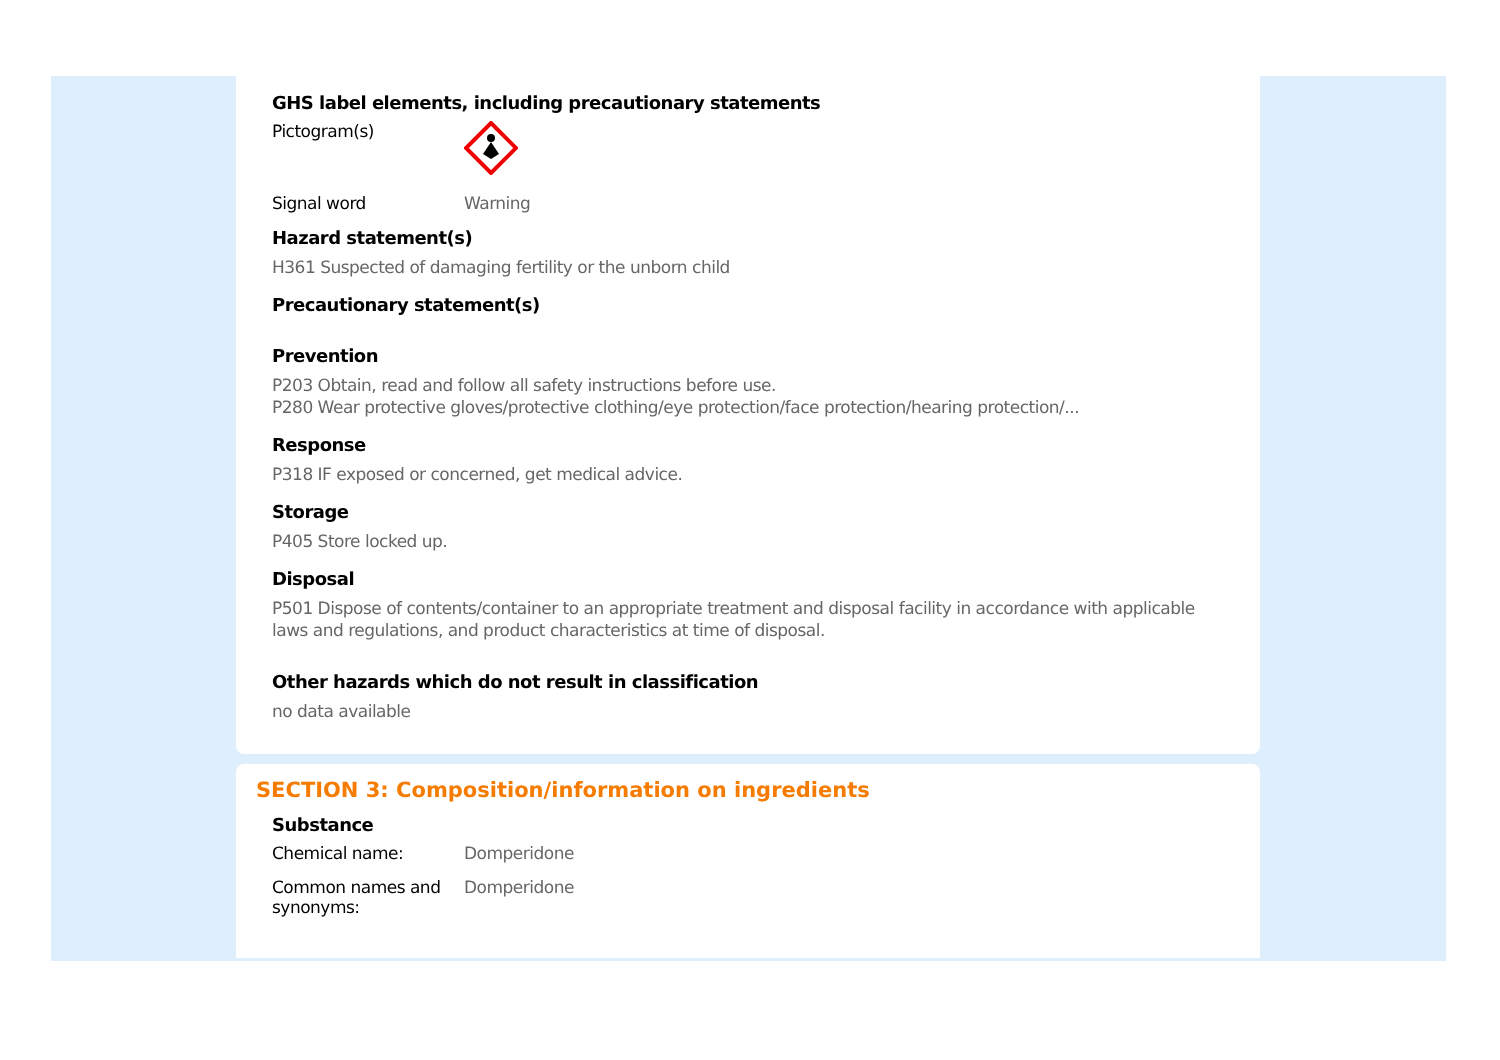GHS label elements, including precautionary statements
Pictogram(s)
Signal word Warning
Hazard statement(s)
H361 Suspected of damaging fertility or the unborn child
Precautionary statement(s)
Prevention
P203 Obtain, read and follow all safety instructions before use.
P280 Wear protective gloves/protective clothing/eye protection/face protection/hearing protection/...
Response
P318 IF exposed or concerned, get medical advice.
Storage
P405 Store locked up.
Disposal
P501 Dispose of contents/container to an appropriate treatment and disposal facility in accordance with applicable laws and regulations, and product characteristics at time of disposal.
Other hazards which do not result in classification
no data available
SECTION 3: Composition/information on ingredients
Substance
Chemical name: Domperidone
Common names and synonyms:
Domperidone